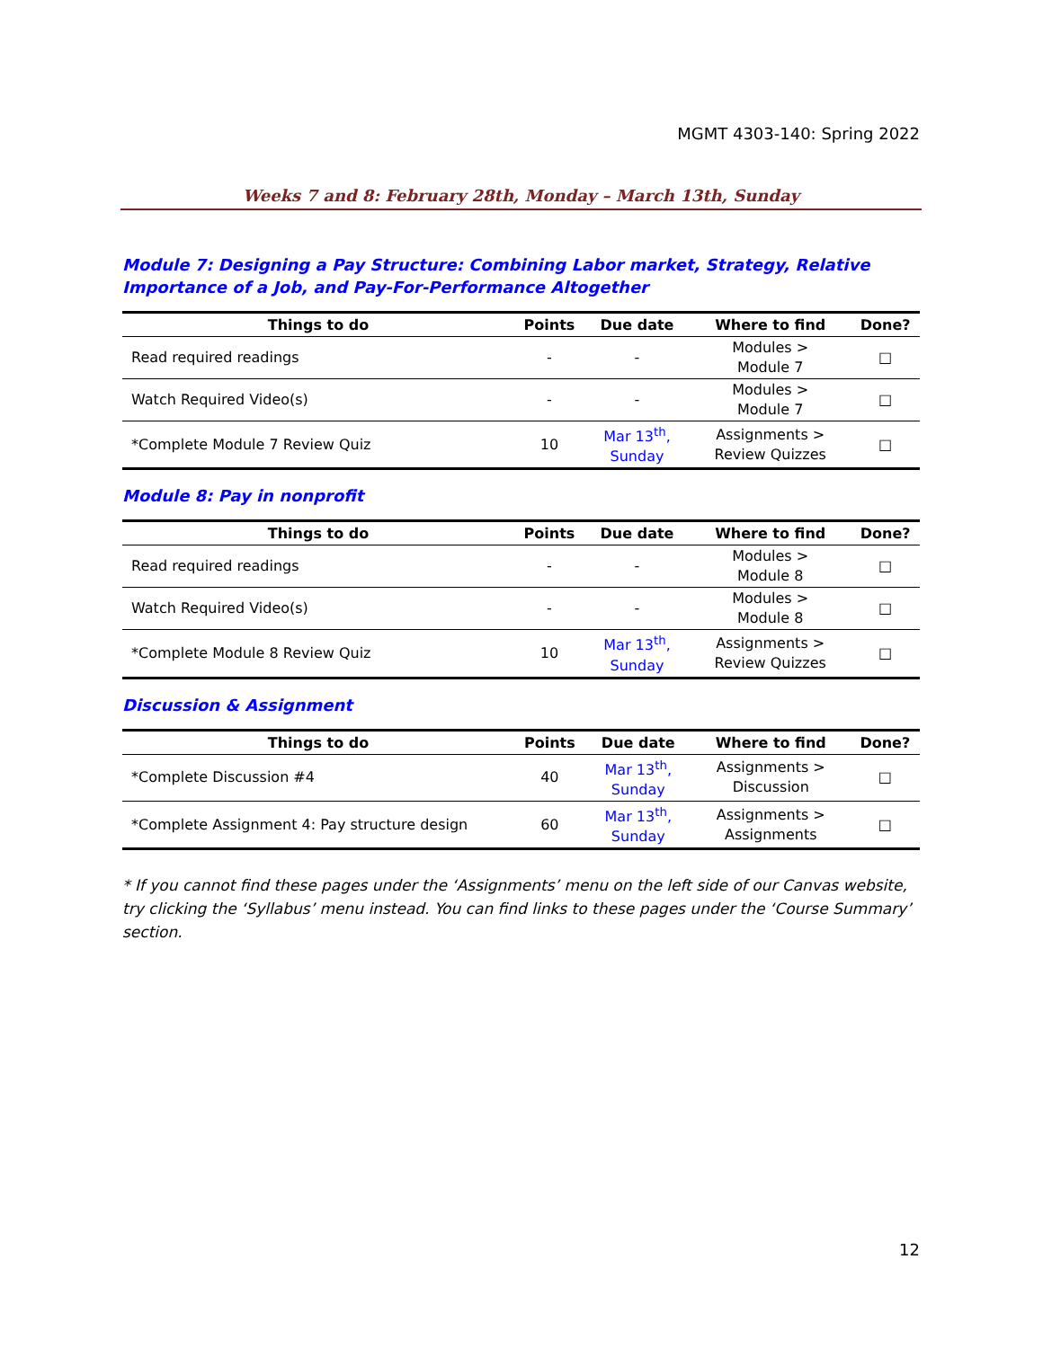MGMT 4303-140: Spring 2022
Weeks 7 and 8: February 28th, Monday – March 13th, Sunday
Module 7: Designing a Pay Structure: Combining Labor market, Strategy, Relative Importance of a Job, and Pay-For-Performance Altogether
| Things to do | Points | Due date | Where to find | Done? |
| --- | --- | --- | --- | --- |
| Read required readings | - | - | Modules > Module 7 | □ |
| Watch Required Video(s) | - | - | Modules > Module 7 | □ |
| *Complete Module 7 Review Quiz | 10 | Mar 13<sup>th</sup>, Sunday | Assignments > Review Quizzes | □ |
Module 8: Pay in nonprofit
| Things to do | Points | Due date | Where to find | Done? |
| --- | --- | --- | --- | --- |
| Read required readings | - | - | Modules > Module 8 | □ |
| Watch Required Video(s) | - | - | Modules > Module 8 | □ |
| *Complete Module 8 Review Quiz | 10 | Mar 13<sup>th</sup>, Sunday | Assignments > Review Quizzes | □ |
Discussion & Assignment
| Things to do | Points | Due date | Where to find | Done? |
| --- | --- | --- | --- | --- |
| *Complete Discussion #4 | 40 | Mar 13<sup>th</sup>, Sunday | Assignments > Discussion | □ |
| *Complete Assignment 4: Pay structure design | 60 | Mar 13<sup>th</sup>, Sunday | Assignments > Assignments | □ |
* If you cannot find these pages under the ‘Assignments’ menu on the left side of our Canvas website, try clicking the ‘Syllabus’ menu instead. You can find links to these pages under the ‘Course Summary’ section.
12